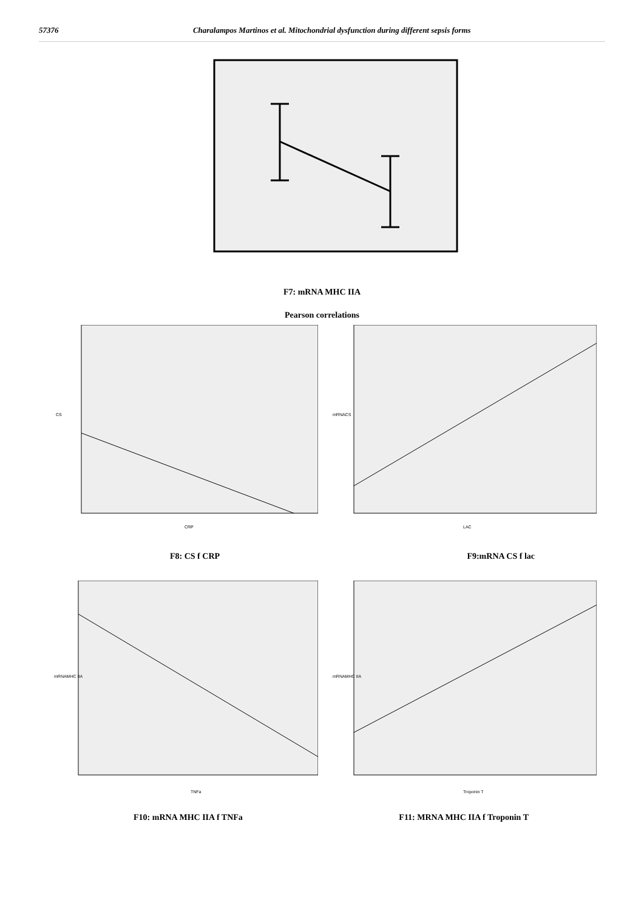57376 Charalampos Martinos et al. Mitochondrial dysfunction during different sepsis forms
F7: mRNA MHC IIA
Pearson correlations
CRP
CS
LAC
mRNACS
F8: CS f CRP F9:mRNA CS f lac
TNFa
mRNAMHC IIA
Troponin T
mRNAMHC IIA
F10: mRNA MHC IIA f TNFa F11: MRNA MHC IIA f Troponin T